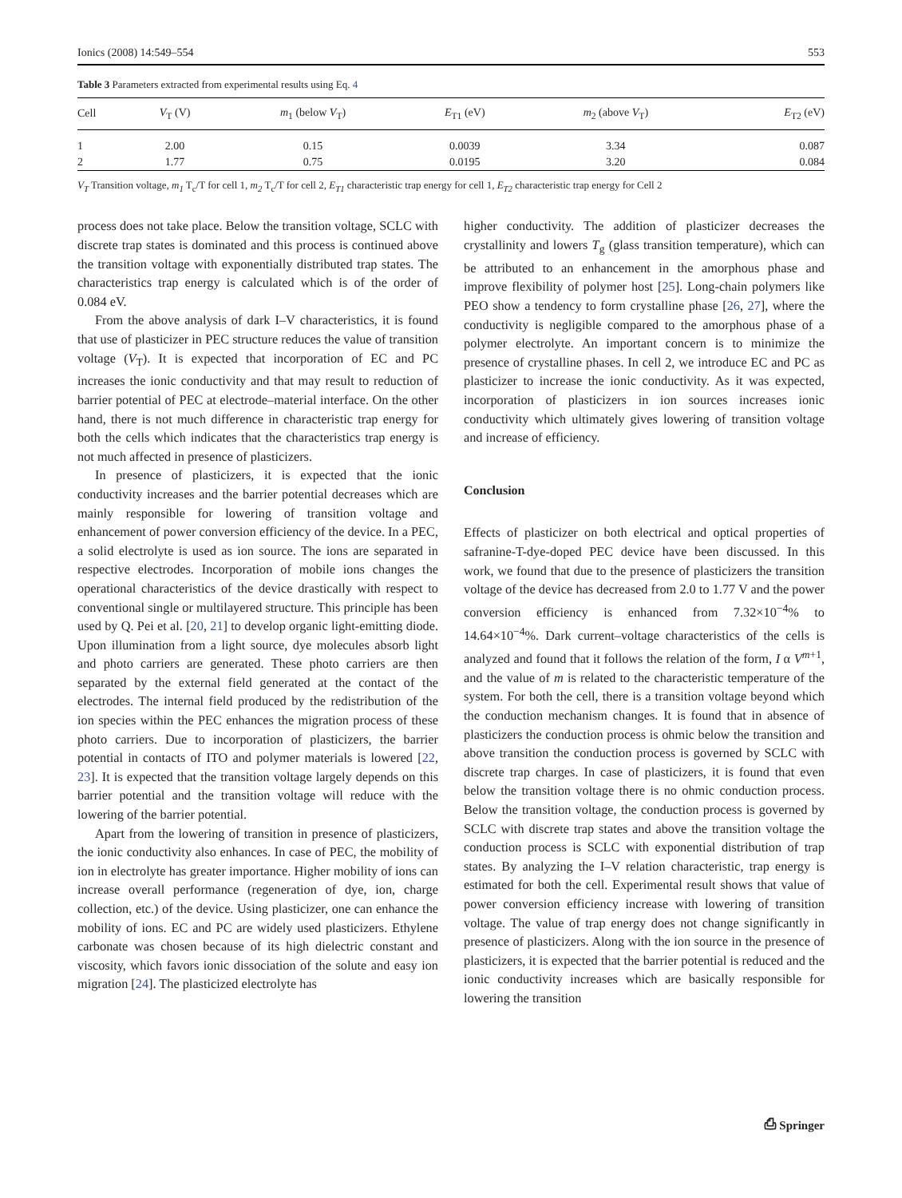Ionics (2008) 14:549–554 553
Table 3 Parameters extracted from experimental results using Eq. 4
| Cell | V<sub>T</sub> (V) | m<sub>1</sub> (below V<sub>T</sub>) | E<sub>T1</sub> (eV) | m<sub>2</sub> (above V<sub>T</sub>) | E<sub>T2</sub> (eV) |
| --- | --- | --- | --- | --- | --- |
| 1 | 2.00 | 0.15 | 0.0039 | 3.34 | 0.087 |
| 2 | 1.77 | 0.75 | 0.0195 | 3.20 | 0.084 |
V<sub>T</sub> Transition voltage, m<sub>1</sub> T<sub>c</sub>/T for cell 1, m<sub>2</sub> T<sub>c</sub>/T for cell 2, E<sub>T1</sub> characteristic trap energy for cell 1, E<sub>T2</sub> characteristic trap energy for Cell 2
process does not take place. Below the transition voltage, SCLC with discrete trap states is dominated and this process is continued above the transition voltage with exponentially distributed trap states. The characteristics trap energy is calculated which is of the order of 0.084 eV.
From the above analysis of dark I–V characteristics, it is found that use of plasticizer in PEC structure reduces the value of transition voltage (V<sub>T</sub>). It is expected that incorporation of EC and PC increases the ionic conductivity and that may result to reduction of barrier potential of PEC at electrode–material interface. On the other hand, there is not much difference in characteristic trap energy for both the cells which indicates that the characteristics trap energy is not much affected in presence of plasticizers.
In presence of plasticizers, it is expected that the ionic conductivity increases and the barrier potential decreases which are mainly responsible for lowering of transition voltage and enhancement of power conversion efficiency of the device. In a PEC, a solid electrolyte is used as ion source. The ions are separated in respective electrodes. Incorporation of mobile ions changes the operational characteristics of the device drastically with respect to conventional single or multilayered structure. This principle has been used by Q. Pei et al. [20, 21] to develop organic light-emitting diode. Upon illumination from a light source, dye molecules absorb light and photo carriers are generated. These photo carriers are then separated by the external field generated at the contact of the electrodes. The internal field produced by the redistribution of the ion species within the PEC enhances the migration process of these photo carriers. Due to incorporation of plasticizers, the barrier potential in contacts of ITO and polymer materials is lowered [22, 23]. It is expected that the transition voltage largely depends on this barrier potential and the transition voltage will reduce with the lowering of the barrier potential.
Apart from the lowering of transition in presence of plasticizers, the ionic conductivity also enhances. In case of PEC, the mobility of ion in electrolyte has greater importance. Higher mobility of ions can increase overall performance (regeneration of dye, ion, charge collection, etc.) of the device. Using plasticizer, one can enhance the mobility of ions. EC and PC are widely used plasticizers. Ethylene carbonate was chosen because of its high dielectric constant and viscosity, which favors ionic dissociation of the solute and easy ion migration [24]. The plasticized electrolyte has
higher conductivity. The addition of plasticizer decreases the crystallinity and lowers T<sub>g</sub> (glass transition temperature), which can be attributed to an enhancement in the amorphous phase and improve flexibility of polymer host [25]. Long-chain polymers like PEO show a tendency to form crystalline phase [26, 27], where the conductivity is negligible compared to the amorphous phase of a polymer electrolyte. An important concern is to minimize the presence of crystalline phases. In cell 2, we introduce EC and PC as plasticizer to increase the ionic conductivity. As it was expected, incorporation of plasticizers in ion sources increases ionic conductivity which ultimately gives lowering of transition voltage and increase of efficiency.
Conclusion
Effects of plasticizer on both electrical and optical properties of safranine-T-dye-doped PEC device have been discussed. In this work, we found that due to the presence of plasticizers the transition voltage of the device has decreased from 2.0 to 1.77 V and the power conversion efficiency is enhanced from 7.32×10<sup>−4</sup>% to 14.64×10<sup>−4</sup>%. Dark current–voltage characteristics of the cells is analyzed and found that it follows the relation of the form, I α V<sup>m+1</sup>, and the value of m is related to the characteristic temperature of the system. For both the cell, there is a transition voltage beyond which the conduction mechanism changes. It is found that in absence of plasticizers the conduction process is ohmic below the transition and above transition the conduction process is governed by SCLC with discrete trap charges. In case of plasticizers, it is found that even below the transition voltage there is no ohmic conduction process. Below the transition voltage, the conduction process is governed by SCLC with discrete trap states and above the transition voltage the conduction process is SCLC with exponential distribution of trap states. By analyzing the I–V relation characteristic, trap energy is estimated for both the cell. Experimental result shows that value of power conversion efficiency increase with lowering of transition voltage. The value of trap energy does not change significantly in presence of plasticizers. Along with the ion source in the presence of plasticizers, it is expected that the barrier potential is reduced and the ionic conductivity increases which are basically responsible for lowering the transition
⎙ Springer